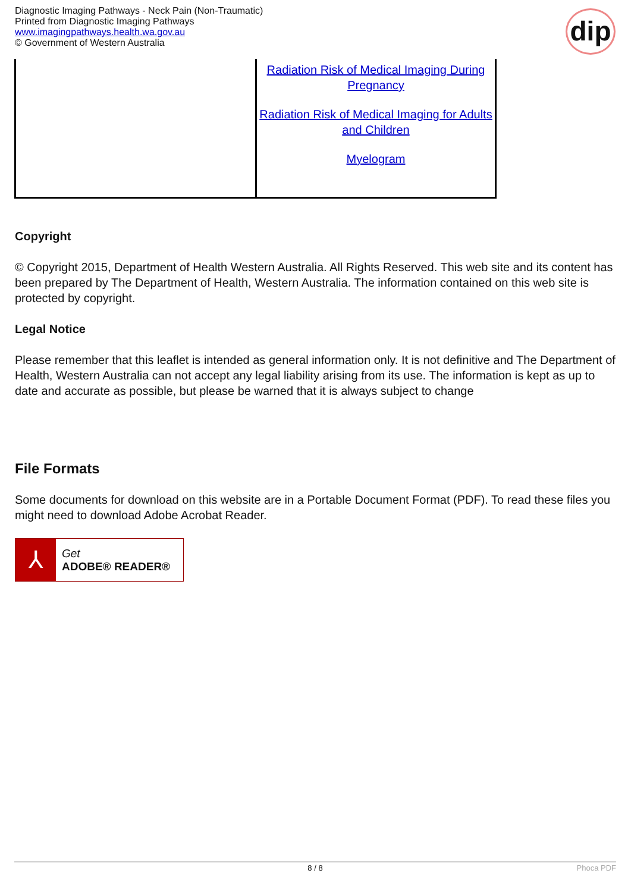Diagnostic Imaging Pathways - Neck Pain (Non-Traumatic)
Printed from Diagnostic Imaging Pathways
www.imagingpathways.health.wa.gov.au
© Government of Western Australia
dip
| | Radiation Risk of Medical Imaging During Pregnancy Radiation Risk of Medical Imaging for Adults and Children Myelogram |
Copyright
© Copyright 2015, Department of Health Western Australia. All Rights Reserved. This web site and its content has been prepared by The Department of Health, Western Australia. The information contained on this web site is protected by copyright.
Legal Notice
Please remember that this leaflet is intended as general information only. It is not definitive and The Department of Health, Western Australia can not accept any legal liability arising from its use. The information is kept as up to date and accurate as possible, but please be warned that it is always subject to change
File Formats
Some documents for download on this website are in a Portable Document Format (PDF). To read these files you might need to download Adobe Acrobat Reader.
⅄
Get
ADOBE® READER®
8 / 8 Phoca PDF